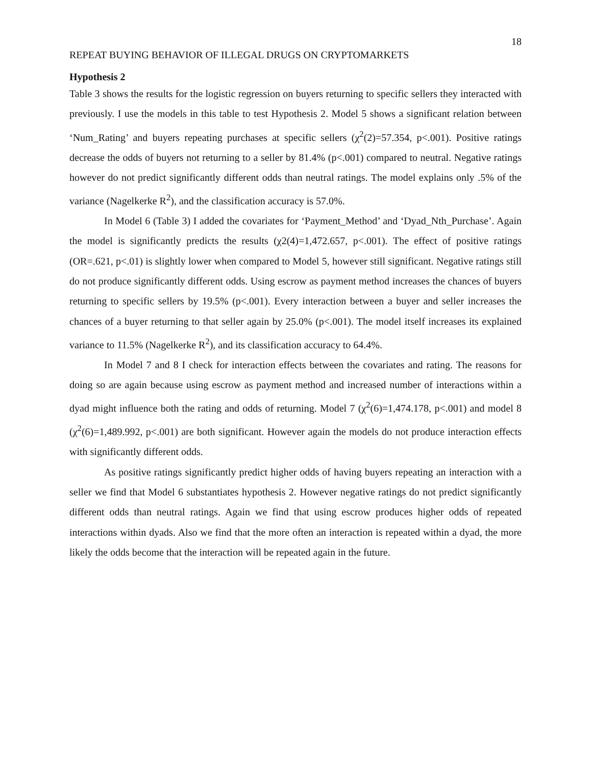18
REPEAT BUYING BEHAVIOR OF ILLEGAL DRUGS ON CRYPTOMARKETS
Hypothesis 2
Table 3 shows the results for the logistic regression on buyers returning to specific sellers they interacted with previously. I use the models in this table to test Hypothesis 2. Model 5 shows a significant relation between ‘Num_Rating’ and buyers repeating purchases at specific sellers (χ<sup>2</sup>(2)=57.354, p<.001). Positive ratings decrease the odds of buyers not returning to a seller by 81.4% (p<.001) compared to neutral. Negative ratings however do not predict significantly different odds than neutral ratings. The model explains only .5% of the variance (Nagelkerke R<sup>2</sup>), and the classification accuracy is 57.0%.
In Model 6 (Table 3) I added the covariates for ‘Payment_Method’ and ‘Dyad_Nth_Purchase’. Again the model is significantly predicts the results (χ2(4)=1,472.657, p<.001). The effect of positive ratings (OR=.621, p<.01) is slightly lower when compared to Model 5, however still significant. Negative ratings still do not produce significantly different odds. Using escrow as payment method increases the chances of buyers returning to specific sellers by 19.5% (p<.001). Every interaction between a buyer and seller increases the chances of a buyer returning to that seller again by 25.0% (p<.001). The model itself increases its explained variance to 11.5% (Nagelkerke R<sup>2</sup>), and its classification accuracy to 64.4%.
In Model 7 and 8 I check for interaction effects between the covariates and rating. The reasons for doing so are again because using escrow as payment method and increased number of interactions within a dyad might influence both the rating and odds of returning. Model 7 (χ<sup>2</sup>(6)=1,474.178, p<.001) and model 8 (χ<sup>2</sup>(6)=1,489.992, p<.001) are both significant. However again the models do not produce interaction effects with significantly different odds.
As positive ratings significantly predict higher odds of having buyers repeating an interaction with a seller we find that Model 6 substantiates hypothesis 2. However negative ratings do not predict significantly different odds than neutral ratings. Again we find that using escrow produces higher odds of repeated interactions within dyads. Also we find that the more often an interaction is repeated within a dyad, the more likely the odds become that the interaction will be repeated again in the future.